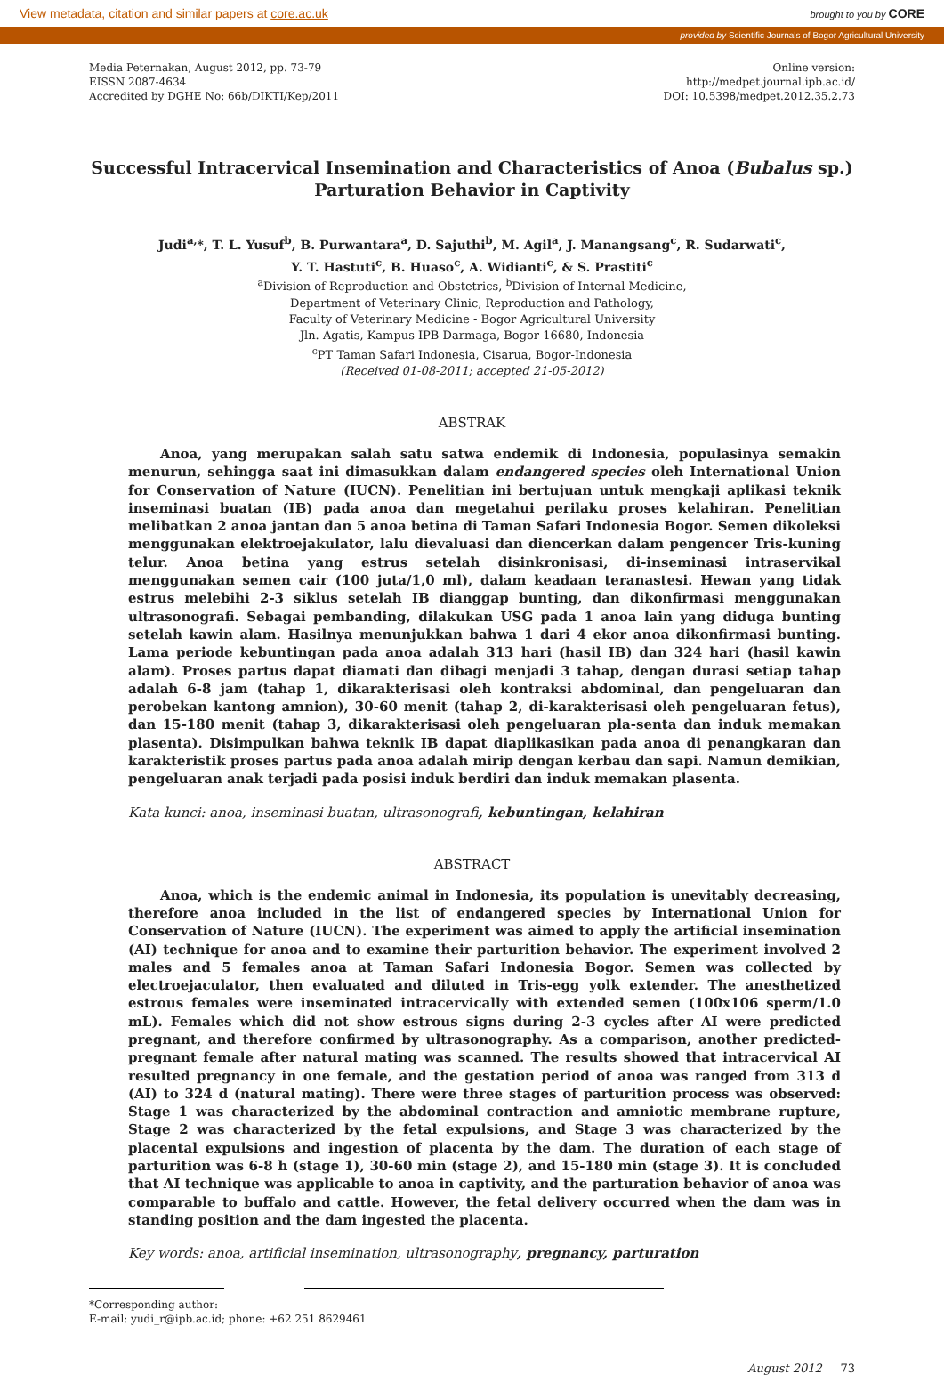View metadata, citation and similar papers at core.ac.uk brought to you by CORE
provided by Scientific Journals of Bogor Agricultural University
Media Peternakan, August 2012, pp. 73-79
EISSN 2087-4634
Accredited by DGHE No: 66b/DIKTI/Kep/2011
Online version:
http://medpet.journal.ipb.ac.id/
DOI: 10.5398/medpet.2012.35.2.73
Successful Intracervical Insemination and Characteristics of Anoa (Bubalus sp.) Parturation Behavior in Captivity
Judi<sup>a,</sup>*, T. L. Yusuf<sup>b</sup>, B. Purwantara<sup>a</sup>, D. Sajuthi<sup>b</sup>, M. Agil<sup>a</sup>, J. Manangsang<sup>c</sup>, R. Sudarwati<sup>c</sup>,
Y. T. Hastuti<sup>c</sup>, B. Huaso<sup>c</sup>, A. Widianti<sup>c</sup>, & S. Prastiti<sup>c</sup>
<sup>a</sup> Division of Reproduction and Obstetrics, <sup>b</sup>Division of Internal Medicine,
Department of Veterinary Clinic, Reproduction and Pathology,
Faculty of Veterinary Medicine - Bogor Agricultural University
Jln. Agatis, Kampus IPB Darmaga, Bogor 16680, Indonesia
<sup>c</sup> PT Taman Safari Indonesia, Cisarua, Bogor-Indonesia
(Received 01-08-2011; accepted 21-05-2012)
ABSTRAK
Anoa, yang merupakan salah satu satwa endemik di Indonesia, populasinya semakin menurun, sehingga saat ini dimasukkan dalam endangered species oleh International Union for Conservation of Nature (IUCN). Penelitian ini bertujuan untuk mengkaji aplikasi teknik inseminasi buatan (IB) pada anoa dan megetahui perilaku proses kelahiran. Penelitian melibatkan 2 anoa jantan dan 5 anoa betina di Taman Safari Indonesia Bogor. Semen dikoleksi menggunakan elektroejakulator, lalu dievaluasi dan diencerkan dalam pengencer Tris-kuning telur. Anoa betina yang estrus setelah disinkronisasi, di-inseminasi intraservikal menggunakan semen cair (100 juta/1,0 ml), dalam keadaan teranastesi. Hewan yang tidak estrus melebihi 2-3 siklus setelah IB dianggap bunting, dan dikonfirmasi menggunakan ultrasonografi. Sebagai pembanding, dilakukan USG pada 1 anoa lain yang diduga bunting setelah kawin alam. Hasilnya menunjukkan bahwa 1 dari 4 ekor anoa dikonfirmasi bunting. Lama periode kebuntingan pada anoa adalah 313 hari (hasil IB) dan 324 hari (hasil kawin alam). Proses partus dapat diamati dan dibagi menjadi 3 tahap, dengan durasi setiap tahap adalah 6-8 jam (tahap 1, dikarakterisasi oleh kontraksi abdominal, dan pengeluaran dan perobekan kantong amnion), 30-60 menit (tahap 2, di-karakterisasi oleh pengeluaran fetus), dan 15-180 menit (tahap 3, dikarakterisasi oleh pengeluaran pla-senta dan induk memakan plasenta). Disimpulkan bahwa teknik IB dapat diaplikasikan pada anoa di penangkaran dan karakteristik proses partus pada anoa adalah mirip dengan kerbau dan sapi. Namun demikian, pengeluaran anak terjadi pada posisi induk berdiri dan induk memakan plasenta.
Kata kunci: anoa, inseminasi buatan, ultrasonografi, kebuntingan, kelahiran
ABSTRACT
Anoa, which is the endemic animal in Indonesia, its population is unevitably decreasing, therefore anoa included in the list of endangered species by International Union for Conservation of Nature (IUCN). The experiment was aimed to apply the artificial insemination (AI) technique for anoa and to examine their parturition behavior. The experiment involved 2 males and 5 females anoa at Taman Safari Indonesia Bogor. Semen was collected by electroejaculator, then evaluated and diluted in Tris-egg yolk extender. The anesthetized estrous females were inseminated intracervically with extended semen (100x106 sperm/1.0 mL). Females which did not show estrous signs during 2-3 cycles after AI were predicted pregnant, and therefore confirmed by ultrasonography. As a comparison, another predicted-pregnant female after natural mating was scanned. The results showed that intracervical AI resulted pregnancy in one female, and the gestation period of anoa was ranged from 313 d (AI) to 324 d (natural mating). There were three stages of parturition process was observed: Stage 1 was characterized by the abdominal contraction and amniotic membrane rupture, Stage 2 was characterized by the fetal expulsions, and Stage 3 was characterized by the placental expulsions and ingestion of placenta by the dam. The duration of each stage of parturition was 6-8 h (stage 1), 30-60 min (stage 2), and 15-180 min (stage 3). It is concluded that AI technique was applicable to anoa in captivity, and the parturation behavior of anoa was comparable to buffalo and cattle. However, the fetal delivery occurred when the dam was in standing position and the dam ingested the placenta.
Key words: anoa, artificial insemination, ultrasonography, pregnancy, parturation
*Corresponding author:
E-mail: yudi_r@ipb.ac.id; phone: +62 251 8629461
August 2012 73